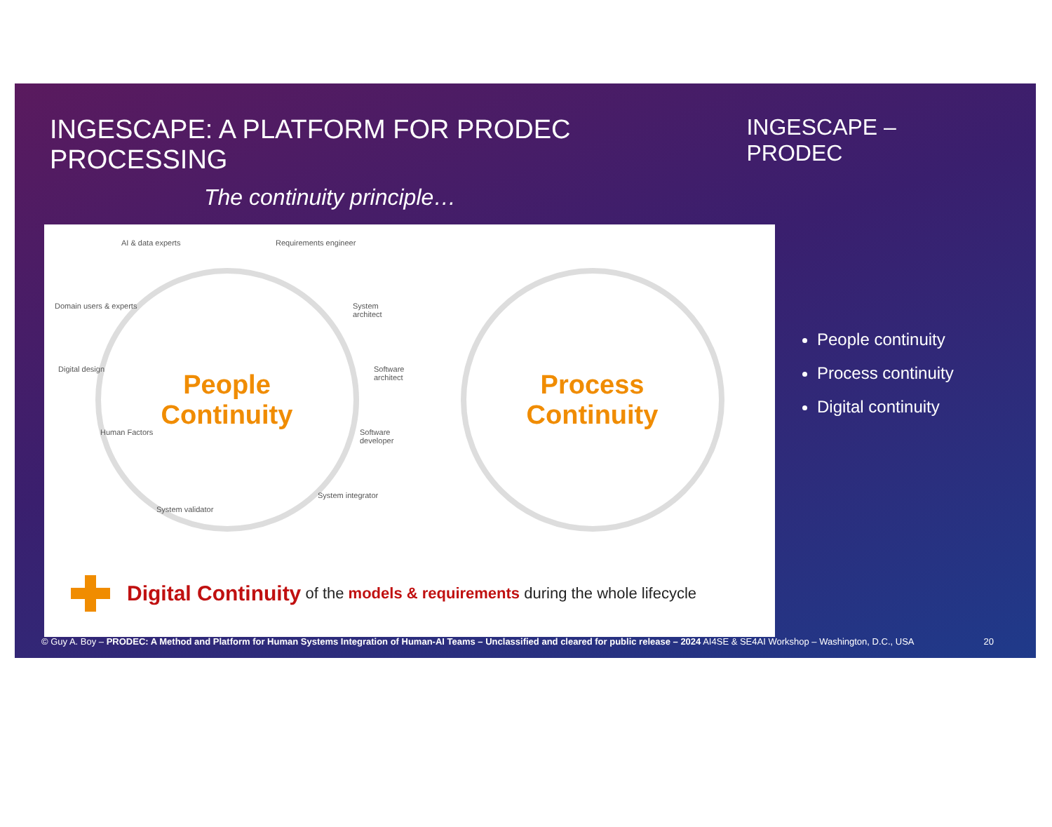INGESCAPE: A PLATFORM FOR PRODEC PROCESSING
INGESCAPE – PRODEC
The continuity principle…
AI & data experts Requirements engineer
Domain users & experts System architect
Digital design Software architect
Human Factors Software developer
System validator
System integrator
People
Continuity
Process
Continuity
Digital Continuity of the models & requirements during the whole lifecycle
People continuity
Process continuity
Digital continuity
© Guy A. Boy – PRODEC: A Method and Platform for Human Systems Integration of Human-AI Teams – Unclassified and cleared for public release – 2024 AI4SE & SE4AI Workshop – Washington, D.C., USA 20